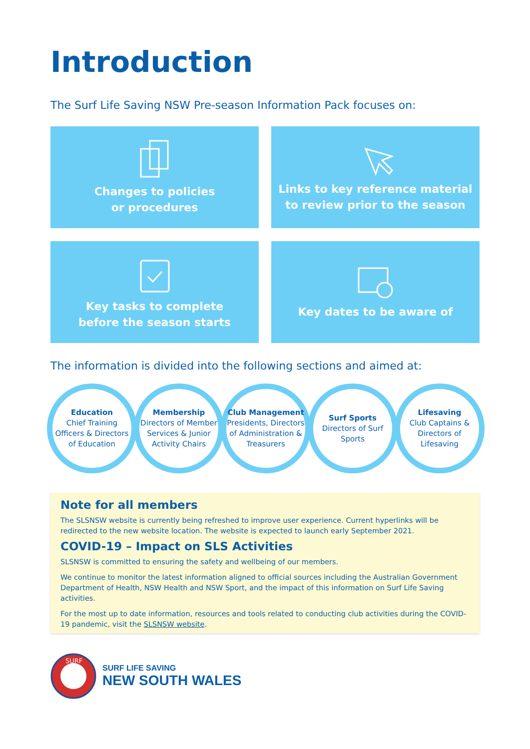Introduction
The Surf Life Saving NSW Pre-season Information Pack focuses on:
Changes to policies
or procedures
Links to key reference material
to review prior to the season
Key tasks to complete
before the season starts
Key dates to be aware of
The information is divided into the following sections and aimed at:
Education
Chief Training Officers & Directors of Education
Membership
Directors of Member Services & Junior Activity Chairs
Club Management
Presidents, Directors of Administration & Treasurers
Surf Sports
Directors of Surf Sports
Lifesaving
Club Captains & Directors of Lifesaving
Note for all members
The SLSNSW website is currently being refreshed to improve user experience. Current hyperlinks will be redirected to the new website location. The website is expected to launch early September 2021.
COVID-19 – Impact on SLS Activities
SLSNSW is committed to ensuring the safety and wellbeing of our members.
We continue to monitor the latest information aligned to official sources including the Australian Government Department of Health, NSW Health and NSW Sport, and the impact of this information on Surf Life Saving activities.
For the most up to date information, resources and tools related to conducting club activities during the COVID-19 pandemic, visit the SLSNSW website.
SURF
SURF LIFE SAVING
NEW SOUTH WALES